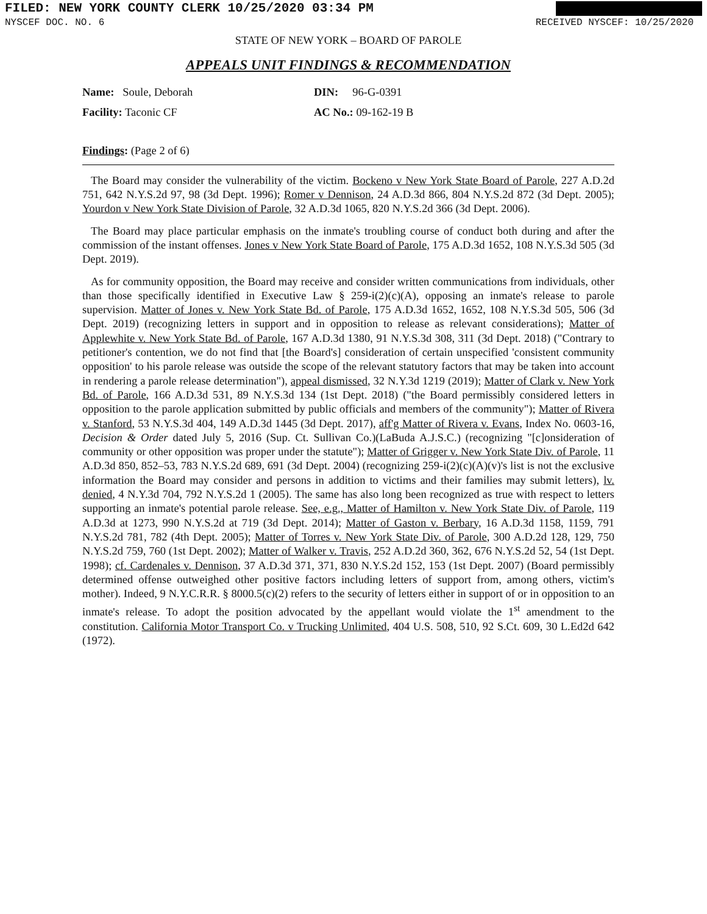FILED: NEW YORK COUNTY CLERK 10/25/2020 03:34 PM
NYSCEF DOC. NO. 6 RECEIVED NYSCEF: 10/25/2020
STATE OF NEW YORK – BOARD OF PAROLE
APPEALS UNIT FINDINGS & RECOMMENDATION
Name: Soule, Deborah DIN: 96-G-0391
Facility: Taconic CF AC No.: 09-162-19 B
Findings: (Page 2 of 6)
The Board may consider the vulnerability of the victim. Bockeno v New York State Board of Parole, 227 A.D.2d 751, 642 N.Y.S.2d 97, 98 (3d Dept. 1996); Romer v Dennison, 24 A.D.3d 866, 804 N.Y.S.2d 872 (3d Dept. 2005); Yourdon v New York State Division of Parole, 32 A.D.3d 1065, 820 N.Y.S.2d 366 (3d Dept. 2006).
The Board may place particular emphasis on the inmate's troubling course of conduct both during and after the commission of the instant offenses. Jones v New York State Board of Parole, 175 A.D.3d 1652, 108 N.Y.S.3d 505 (3d Dept. 2019).
As for community opposition, the Board may receive and consider written communications from individuals, other than those specifically identified in Executive Law § 259-i(2)(c)(A), opposing an inmate's release to parole supervision. Matter of Jones v. New York State Bd. of Parole, 175 A.D.3d 1652, 1652, 108 N.Y.S.3d 505, 506 (3d Dept. 2019) (recognizing letters in support and in opposition to release as relevant considerations); Matter of Applewhite v. New York State Bd. of Parole, 167 A.D.3d 1380, 91 N.Y.S.3d 308, 311 (3d Dept. 2018) ("Contrary to petitioner's contention, we do not find that [the Board's] consideration of certain unspecified 'consistent community opposition' to his parole release was outside the scope of the relevant statutory factors that may be taken into account in rendering a parole release determination"), appeal dismissed, 32 N.Y.3d 1219 (2019); Matter of Clark v. New York Bd. of Parole, 166 A.D.3d 531, 89 N.Y.S.3d 134 (1st Dept. 2018) ("the Board permissibly considered letters in opposition to the parole application submitted by public officials and members of the community"); Matter of Rivera v. Stanford, 53 N.Y.S.3d 404, 149 A.D.3d 1445 (3d Dept. 2017), aff'g Matter of Rivera v. Evans, Index No. 0603-16, Decision & Order dated July 5, 2016 (Sup. Ct. Sullivan Co.)(LaBuda A.J.S.C.) (recognizing "[c]onsideration of community or other opposition was proper under the statute"); Matter of Grigger v. New York State Div. of Parole, 11 A.D.3d 850, 852–53, 783 N.Y.S.2d 689, 691 (3d Dept. 2004) (recognizing 259-i(2)(c)(A)(v)'s list is not the exclusive information the Board may consider and persons in addition to victims and their families may submit letters), lv. denied, 4 N.Y.3d 704, 792 N.Y.S.2d 1 (2005). The same has also long been recognized as true with respect to letters supporting an inmate's potential parole release. See, e.g., Matter of Hamilton v. New York State Div. of Parole, 119 A.D.3d at 1273, 990 N.Y.S.2d at 719 (3d Dept. 2014); Matter of Gaston v. Berbary, 16 A.D.3d 1158, 1159, 791 N.Y.S.2d 781, 782 (4th Dept. 2005); Matter of Torres v. New York State Div. of Parole, 300 A.D.2d 128, 129, 750 N.Y.S.2d 759, 760 (1st Dept. 2002); Matter of Walker v. Travis, 252 A.D.2d 360, 362, 676 N.Y.S.2d 52, 54 (1st Dept. 1998); cf. Cardenales v. Dennison, 37 A.D.3d 371, 371, 830 N.Y.S.2d 152, 153 (1st Dept. 2007) (Board permissibly determined offense outweighed other positive factors including letters of support from, among others, victim's mother). Indeed, 9 N.Y.C.R.R. § 8000.5(c)(2) refers to the security of letters either in support of or in opposition to an inmate's release. To adopt the position advocated by the appellant would violate the 1<sup>st</sup> amendment to the constitution. California Motor Transport Co. v Trucking Unlimited, 404 U.S. 508, 510, 92 S.Ct. 609, 30 L.Ed2d 642 (1972).